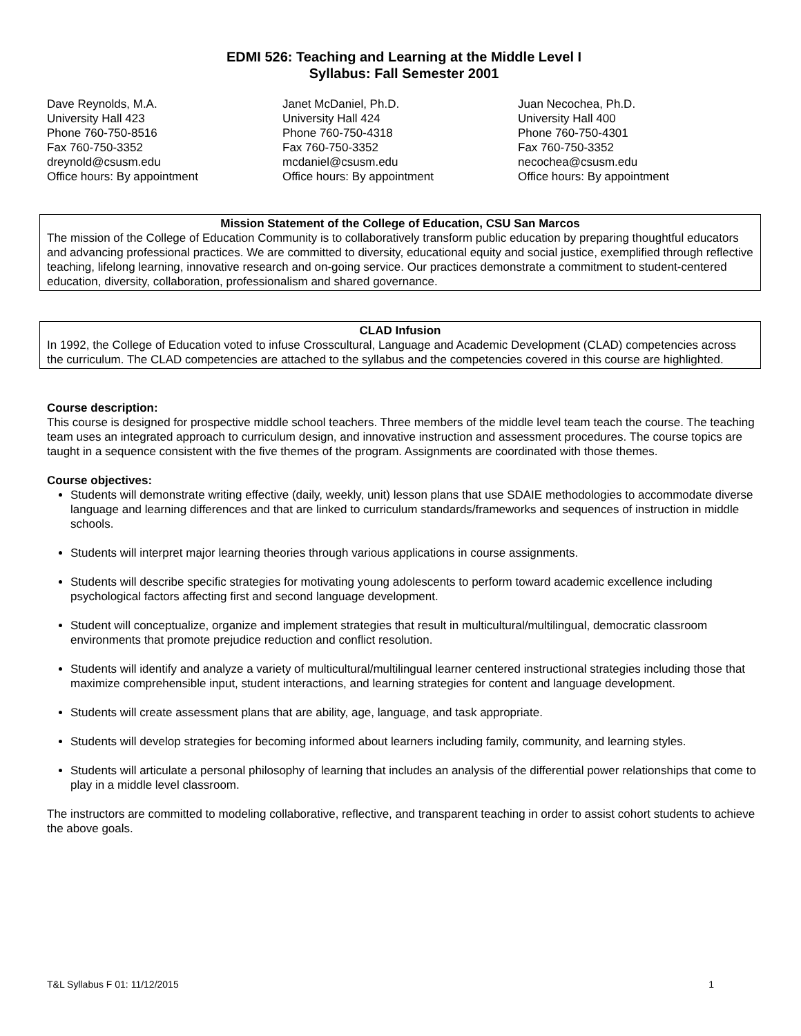EDMI 526: Teaching and Learning at the Middle Level I
Syllabus: Fall Semester 2001
Dave Reynolds, M.A.
University Hall 423
Phone 760-750-8516
Fax 760-750-3352
dreynold@csusm.edu
Office hours: By appointment
Janet McDaniel, Ph.D.
University Hall 424
Phone 760-750-4318
Fax 760-750-3352
mcdaniel@csusm.edu
Office hours: By appointment
Juan Necochea, Ph.D.
University Hall 400
Phone 760-750-4301
Fax 760-750-3352
necochea@csusm.edu
Office hours: By appointment
Mission Statement of the College of Education, CSU San Marcos
The mission of the College of Education Community is to collaboratively transform public education by preparing thoughtful educators and advancing professional practices. We are committed to diversity, educational equity and social justice, exemplified through reflective teaching, lifelong learning, innovative research and on-going service. Our practices demonstrate a commitment to student-centered education, diversity, collaboration, professionalism and shared governance.
CLAD Infusion
In 1992, the College of Education voted to infuse Crosscultural, Language and Academic Development (CLAD) competencies across the curriculum. The CLAD competencies are attached to the syllabus and the competencies covered in this course are highlighted.
Course description:
This course is designed for prospective middle school teachers. Three members of the middle level team teach the course. The teaching team uses an integrated approach to curriculum design, and innovative instruction and assessment procedures. The course topics are taught in a sequence consistent with the five themes of the program. Assignments are coordinated with those themes.
Course objectives:
Students will demonstrate writing effective (daily, weekly, unit) lesson plans that use SDAIE methodologies to accommodate diverse language and learning differences and that are linked to curriculum standards/frameworks and sequences of instruction in middle schools.
Students will interpret major learning theories through various applications in course assignments.
Students will describe specific strategies for motivating young adolescents to perform toward academic excellence including psychological factors affecting first and second language development.
Student will conceptualize, organize and implement strategies that result in multicultural/multilingual, democratic classroom environments that promote prejudice reduction and conflict resolution.
Students will identify and analyze a variety of multicultural/multilingual learner centered instructional strategies including those that maximize comprehensible input, student interactions, and learning strategies for content and language development.
Students will create assessment plans that are ability, age, language, and task appropriate.
Students will develop strategies for becoming informed about learners including family, community, and learning styles.
Students will articulate a personal philosophy of learning that includes an analysis of the differential power relationships that come to play in a middle level classroom.
The instructors are committed to modeling collaborative, reflective, and transparent teaching in order to assist cohort students to achieve the above goals.
T&L Syllabus F 01: 11/12/2015 1